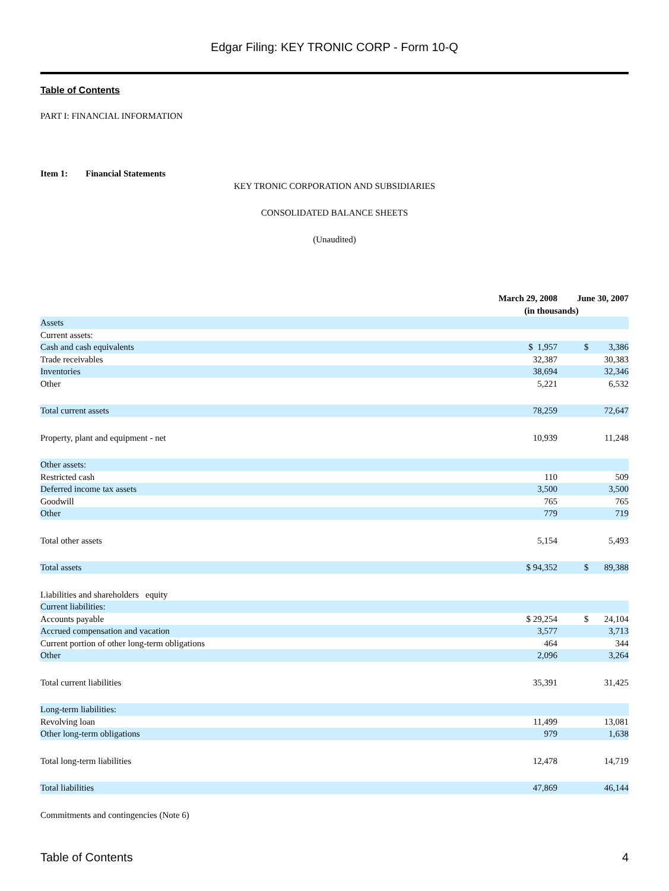Edgar Filing: KEY TRONIC CORP - Form 10-Q
Table of Contents
PART I: FINANCIAL INFORMATION
Item 1: Financial Statements
KEY TRONIC CORPORATION AND SUBSIDIARIES
CONSOLIDATED BALANCE SHEETS
(Unaudited)
| | March 29, 2008 | June 30, 2007 |
| --- | --- | --- |
| | (in thousands) | |
| Assets | | |
| Current assets: | | |
| Cash and cash equivalents | $ 1,957 | $ 3,386 |
| Trade receivables | 32,387 | 30,383 |
| Inventories | 38,694 | 32,346 |
| Other | 5,221 | 6,532 |
| Total current assets | 78,259 | 72,647 |
| Property, plant and equipment - net | 10,939 | 11,248 |
| Other assets: | | |
| Restricted cash | 110 | 509 |
| Deferred income tax assets | 3,500 | 3,500 |
| Goodwill | 765 | 765 |
| Other | 779 | 719 |
| Total other assets | 5,154 | 5,493 |
| Total assets | $ 94,352 | $ 89,388 |
| Liabilities and shareholders equity | | |
| Current liabilities: | | |
| Accounts payable | $ 29,254 | $ 24,104 |
| Accrued compensation and vacation | 3,577 | 3,713 |
| Current portion of other long-term obligations | 464 | 344 |
| Other | 2,096 | 3,264 |
| Total current liabilities | 35,391 | 31,425 |
| Long-term liabilities: | | |
| Revolving loan | 11,499 | 13,081 |
| Other long-term obligations | 979 | 1,638 |
| Total long-term liabilities | 12,478 | 14,719 |
| Total liabilities | 47,869 | 46,144 |
| Commitments and contingencies (Note 6) | | |
Table of Contents 4